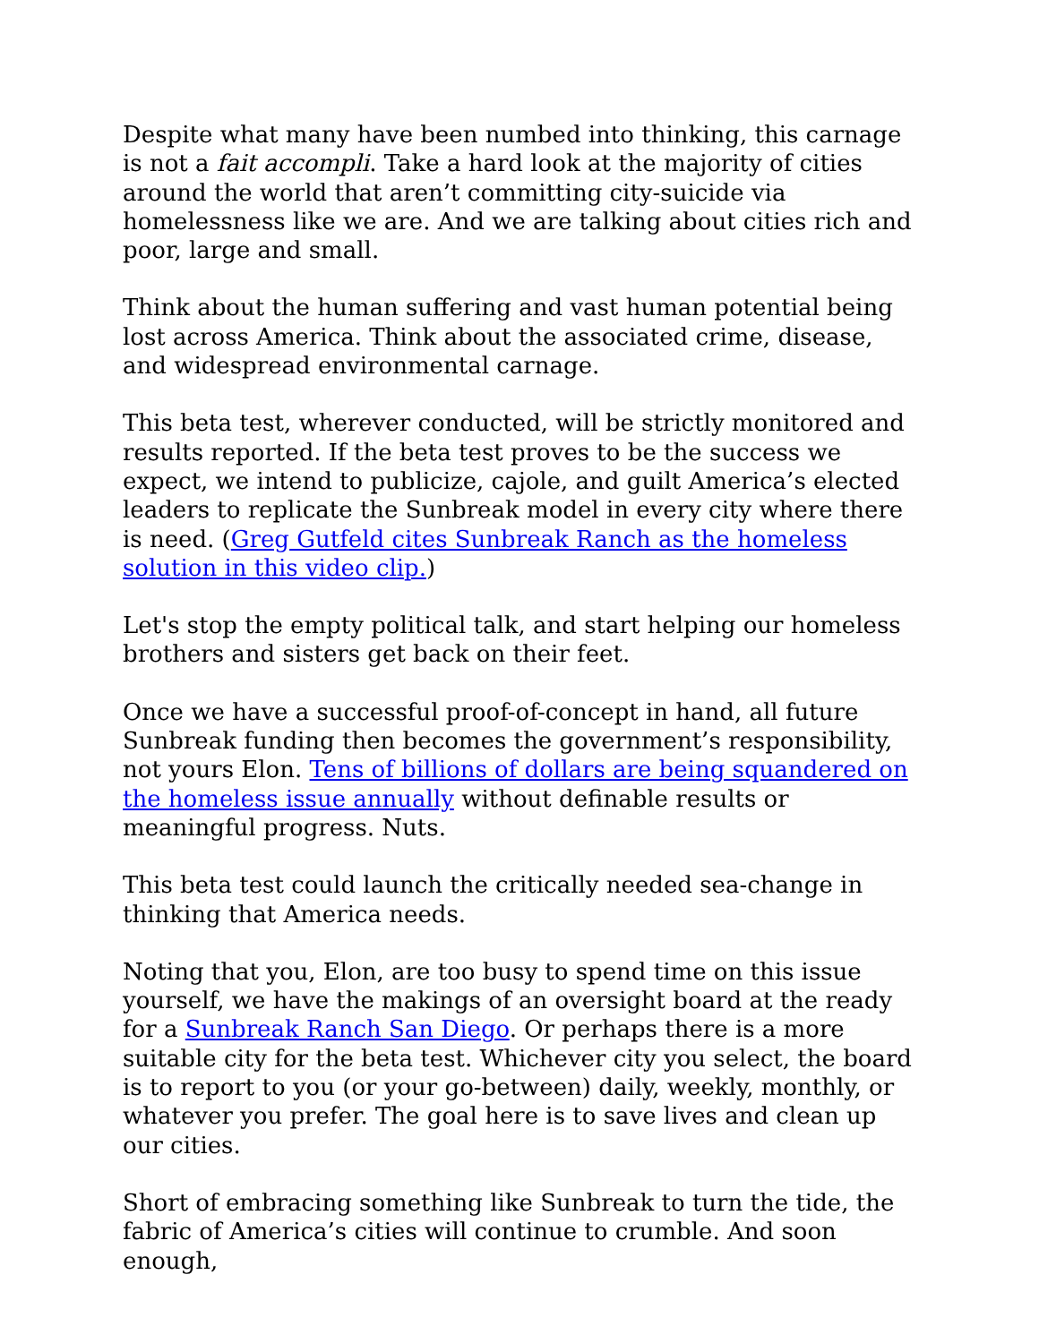Despite what many have been numbed into thinking, this carnage is not a fait accompli. Take a hard look at the majority of cities around the world that aren’t committing city-suicide via homelessness like we are. And we are talking about cities rich and poor, large and small.
Think about the human suffering and vast human potential being lost across America. Think about the associated crime, disease, and widespread environmental carnage.
This beta test, wherever conducted, will be strictly monitored and results reported. If the beta test proves to be the success we expect, we intend to publicize, cajole, and guilt America’s elected leaders to replicate the Sunbreak model in every city where there is need. (Greg Gutfeld cites Sunbreak Ranch as the homeless solution in this video clip.)
Let's stop the empty political talk, and start helping our homeless brothers and sisters get back on their feet.
Once we have a successful proof-of-concept in hand, all future Sunbreak funding then becomes the government’s responsibility, not yours Elon. Tens of billions of dollars are being squandered on the homeless issue annually without definable results or meaningful progress. Nuts.
This beta test could launch the critically needed sea-change in thinking that America needs.
Noting that you, Elon, are too busy to spend time on this issue yourself, we have the makings of an oversight board at the ready for a Sunbreak Ranch San Diego. Or perhaps there is a more suitable city for the beta test. Whichever city you select, the board is to report to you (or your go-between) daily, weekly, monthly, or whatever you prefer. The goal here is to save lives and clean up our cities.
Short of embracing something like Sunbreak to turn the tide, the fabric of America’s cities will continue to crumble. And soon enough,